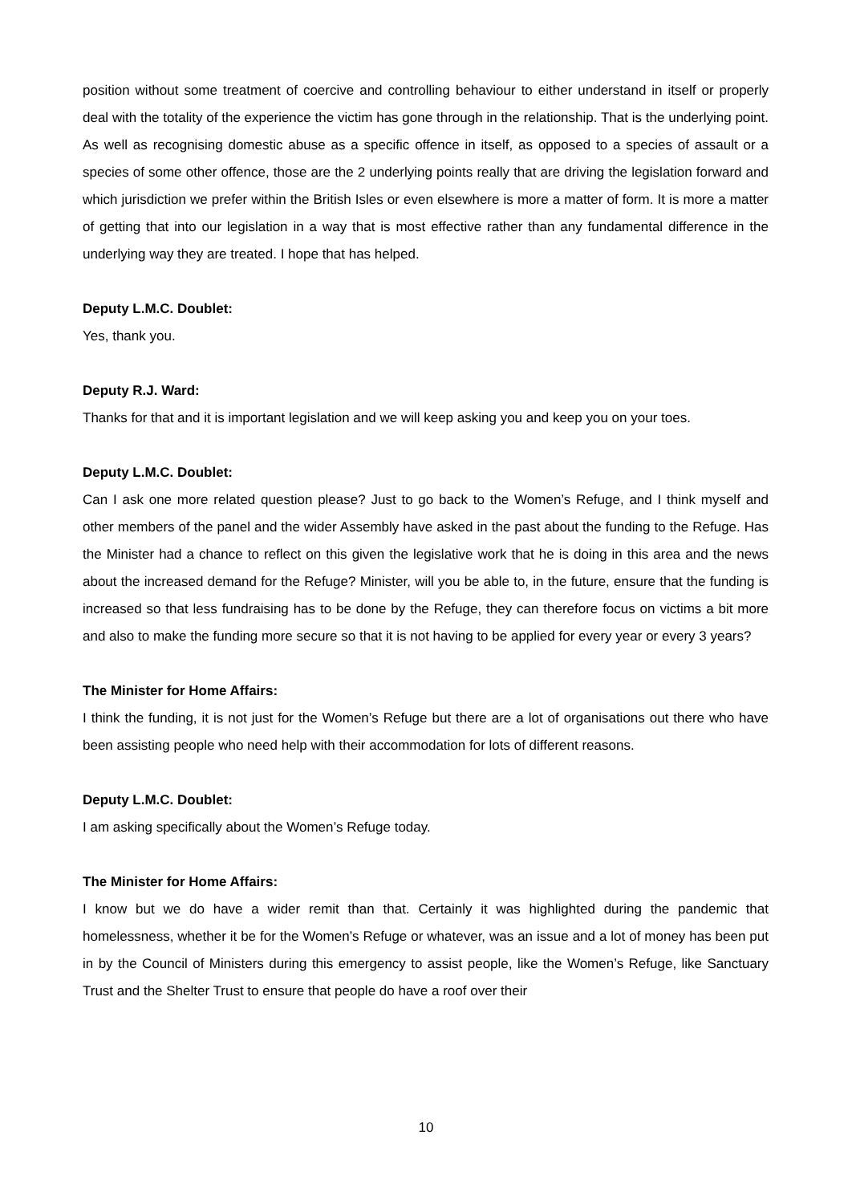position without some treatment of coercive and controlling behaviour to either understand in itself or properly deal with the totality of the experience the victim has gone through in the relationship. That is the underlying point. As well as recognising domestic abuse as a specific offence in itself, as opposed to a species of assault or a species of some other offence, those are the 2 underlying points really that are driving the legislation forward and which jurisdiction we prefer within the British Isles or even elsewhere is more a matter of form. It is more a matter of getting that into our legislation in a way that is most effective rather than any fundamental difference in the underlying way they are treated. I hope that has helped.
Deputy L.M.C. Doublet:
Yes, thank you.
Deputy R.J. Ward:
Thanks for that and it is important legislation and we will keep asking you and keep you on your toes.
Deputy L.M.C. Doublet:
Can I ask one more related question please? Just to go back to the Women’s Refuge, and I think myself and other members of the panel and the wider Assembly have asked in the past about the funding to the Refuge. Has the Minister had a chance to reflect on this given the legislative work that he is doing in this area and the news about the increased demand for the Refuge? Minister, will you be able to, in the future, ensure that the funding is increased so that less fundraising has to be done by the Refuge, they can therefore focus on victims a bit more and also to make the funding more secure so that it is not having to be applied for every year or every 3 years?
The Minister for Home Affairs:
I think the funding, it is not just for the Women’s Refuge but there are a lot of organisations out there who have been assisting people who need help with their accommodation for lots of different reasons.
Deputy L.M.C. Doublet:
I am asking specifically about the Women’s Refuge today.
The Minister for Home Affairs:
I know but we do have a wider remit than that. Certainly it was highlighted during the pandemic that homelessness, whether it be for the Women’s Refuge or whatever, was an issue and a lot of money has been put in by the Council of Ministers during this emergency to assist people, like the Women’s Refuge, like Sanctuary Trust and the Shelter Trust to ensure that people do have a roof over their
10